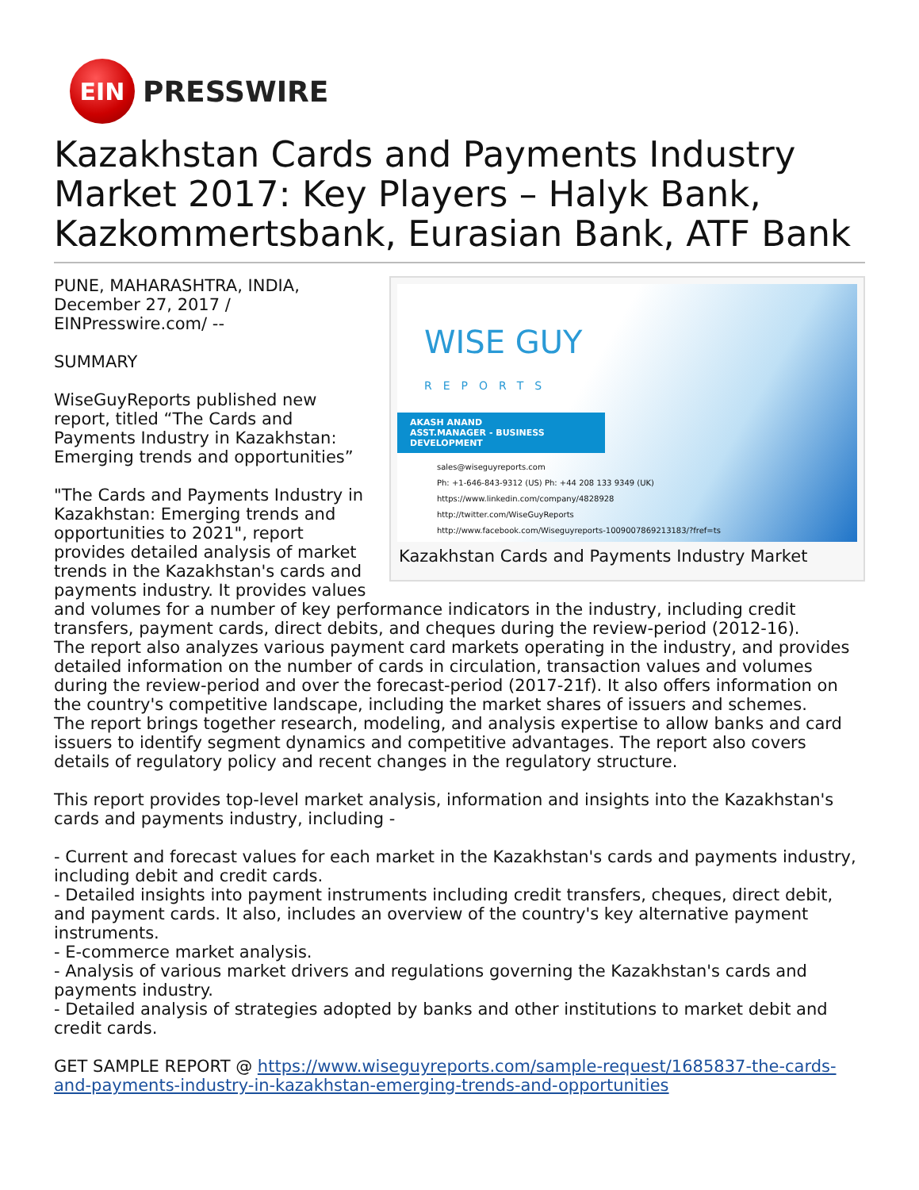EIN
PRESSWIRE
Kazakhstan Cards and Payments Industry Market 2017: Key Players – Halyk Bank, Kazkommertsbank, Eurasian Bank, ATF Bank
WISE GUY
REPORTS
AKASH ANAND
ASST.MANAGER - BUSINESS DEVELOPMENT
sales@wiseguyreports.com
Ph: +1-646-843-9312 (US) Ph: +44 208 133 9349 (UK)
https://www.linkedin.com/company/4828928
http://twitter.com/WiseGuyReports
http://www.facebook.com/Wiseguyreports-1009007869213183/?fref=ts
Kazakhstan Cards and Payments Industry Market
PUNE, MAHARASHTRA, INDIA, December 27, 2017 / EINPresswire.com/ --
SUMMARY
WiseGuyReports published new report, titled “The Cards and Payments Industry in Kazakhstan: Emerging trends and opportunities”
"The Cards and Payments Industry in Kazakhstan: Emerging trends and opportunities to 2021", report provides detailed analysis of market trends in the Kazakhstan's cards and payments industry. It provides values and volumes for a number of key performance indicators in the industry, including credit transfers, payment cards, direct debits, and cheques during the review-period (2012-16).
The report also analyzes various payment card markets operating in the industry, and provides detailed information on the number of cards in circulation, transaction values and volumes during the review-period and over the forecast-period (2017-21f). It also offers information on the country's competitive landscape, including the market shares of issuers and schemes.
The report brings together research, modeling, and analysis expertise to allow banks and card issuers to identify segment dynamics and competitive advantages. The report also covers details of regulatory policy and recent changes in the regulatory structure.
This report provides top-level market analysis, information and insights into the Kazakhstan's cards and payments industry, including -
- Current and forecast values for each market in the Kazakhstan's cards and payments industry, including debit and credit cards.
- Detailed insights into payment instruments including credit transfers, cheques, direct debit, and payment cards. It also, includes an overview of the country's key alternative payment instruments.
- E-commerce market analysis.
- Analysis of various market drivers and regulations governing the Kazakhstan's cards and payments industry.
- Detailed analysis of strategies adopted by banks and other institutions to market debit and credit cards.
GET SAMPLE REPORT @ https://www.wiseguyreports.com/sample-request/1685837-the-cards-and-payments-industry-in-kazakhstan-emerging-trends-and-opportunities